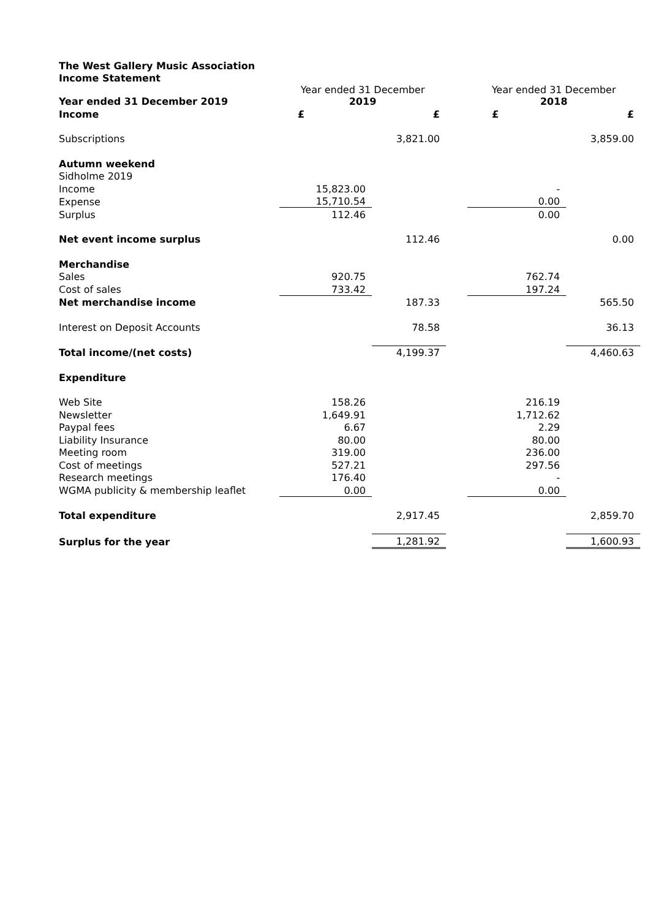| The West Gallery Music Association | | | | | |
| Income Statement | | | | | |
| Year ended 31 December 2019 | Year ended 31 December 2019 | | | Year ended 31 December 2018 | |
| Income | £ | £ | | £ | £ |
| Subscriptions | | 3,821.00 | | | 3,859.00 |
| Autumn weekend | | | | | |
| Sidholme 2019 | | | | | |
| Income | 15,823.00 | | | - | |
| Expense | 15,710.54 | | | 0.00 | |
| Surplus | 112.46 | | | 0.00 | |
| Net event income surplus | | 112.46 | | | 0.00 |
| Merchandise | | | | | |
| Sales | 920.75 | | | 762.74 | |
| Cost of sales | 733.42 | | | 197.24 | |
| Net merchandise income | | 187.33 | | | 565.50 |
| Interest on Deposit Accounts | | 78.58 | | | 36.13 |
| Total income/(net costs) | | 4,199.37 | | | 4,460.63 |
| Expenditure | | | | | |
| Web Site | 158.26 | | | 216.19 | |
| Newsletter | 1,649.91 | | | 1,712.62 | |
| Paypal fees | 6.67 | | | 2.29 | |
| Liability Insurance | 80.00 | | | 80.00 | |
| Meeting room | 319.00 | | | 236.00 | |
| Cost of meetings | 527.21 | | | 297.56 | |
| Research meetings | 176.40 | | | - | |
| WGMA publicity & membership leaflet | 0.00 | | | 0.00 | |
| Total expenditure | | 2,917.45 | | | 2,859.70 |
| Surplus for the year | | 1,281.92 | | | 1,600.93 |